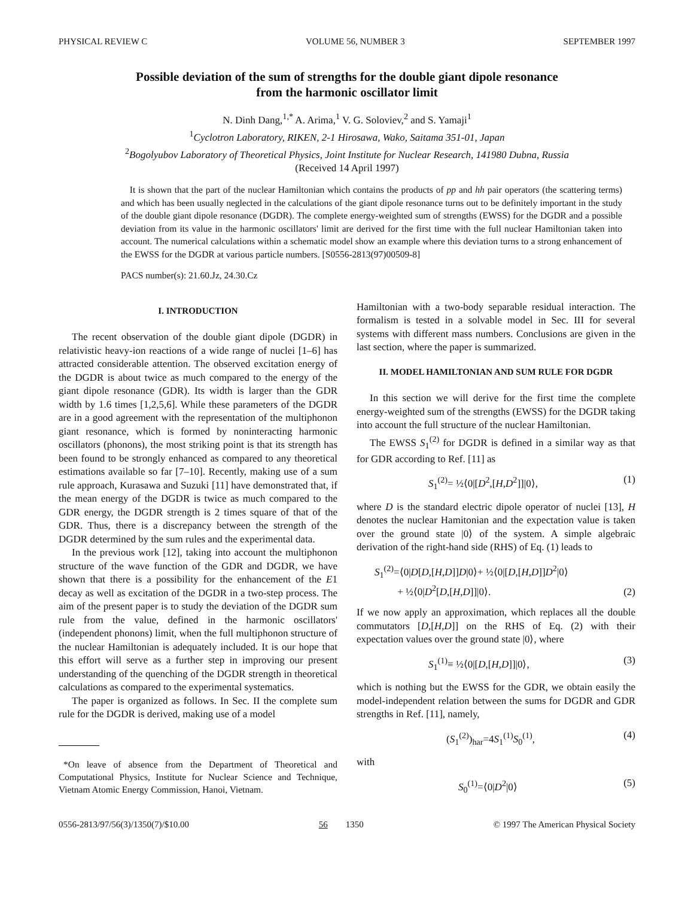PHYSICAL REVIEW C VOLUME 56, NUMBER 3 SEPTEMBER 1997
Possible deviation of the sum of strengths for the double giant dipole resonance
from the harmonic oscillator limit
N. Dinh Dang,<sup>1,*</sup> A. Arima,<sup>1</sup> V. G. Soloviev,<sup>2</sup> and S. Yamaji<sup>1</sup>
<sup>1</sup> Cyclotron Laboratory, RIKEN, 2-1 Hirosawa, Wako, Saitama 351-01, Japan
<sup>2</sup> Bogolyubov Laboratory of Theoretical Physics, Joint Institute for Nuclear Research, 141980 Dubna, Russia
(Received 14 April 1997)
It is shown that the part of the nuclear Hamiltonian which contains the products of pp and hh pair operators (the scattering terms) and which has been usually neglected in the calculations of the giant dipole resonance turns out to be definitely important in the study of the double giant dipole resonance (DGDR). The complete energy-weighted sum of strengths (EWSS) for the DGDR and a possible deviation from its value in the harmonic oscillators' limit are derived for the first time with the full nuclear Hamiltonian taken into account. The numerical calculations within a schematic model show an example where this deviation turns to a strong enhancement of the EWSS for the DGDR at various particle numbers. [S0556-2813(97)00509-8]
PACS number(s): 21.60.Jz, 24.30.Cz
I. INTRODUCTION
The recent observation of the double giant dipole (DGDR) in relativistic heavy-ion reactions of a wide range of nuclei [1–6] has attracted considerable attention. The observed excitation energy of the DGDR is about twice as much compared to the energy of the giant dipole resonance (GDR). Its width is larger than the GDR width by 1.6 times [1,2,5,6]. While these parameters of the DGDR are in a good agreement with the representation of the multiphonon giant resonance, which is formed by noninteracting harmonic oscillators (phonons), the most striking point is that its strength has been found to be strongly enhanced as compared to any theoretical estimations available so far [7–10]. Recently, making use of a sum rule approach, Kurasawa and Suzuki [11] have demonstrated that, if the mean energy of the DGDR is twice as much compared to the GDR energy, the DGDR strength is 2 times square of that of the GDR. Thus, there is a discrepancy between the strength of the DGDR determined by the sum rules and the experimental data.
In the previous work [12], taking into account the multiphonon structure of the wave function of the GDR and DGDR, we have shown that there is a possibility for the enhancement of the E1 decay as well as excitation of the DGDR in a two-step process. The aim of the present paper is to study the deviation of the DGDR sum rule from the value, defined in the harmonic oscillators' (independent phonons) limit, when the full multiphonon structure of the nuclear Hamiltonian is adequately included. It is our hope that this effort will serve as a further step in improving our present understanding of the quenching of the DGDR strength in theoretical calculations as compared to the experimental systematics.
The paper is organized as follows. In Sec. II the complete sum rule for the DGDR is derived, making use of a model
*On leave of absence from the Department of Theoretical and Computational Physics, Institute for Nuclear Science and Technique, Vietnam Atomic Energy Commission, Hanoi, Vietnam.
Hamiltonian with a two-body separable residual interaction. The formalism is tested in a solvable model in Sec. III for several systems with different mass numbers. Conclusions are given in the last section, where the paper is summarized.
II. MODEL HAMILTONIAN AND SUM RULE FOR DGDR
In this section we will derive for the first time the complete energy-weighted sum of the strengths (EWSS) for the DGDR taking into account the full structure of the nuclear Hamiltonian.
The EWSS S<sub>1</sub><sup>(2)</sup> for DGDR is defined in a similar way as that for GDR according to Ref. [11] as
S<sub>1</sub><sup>(2)</sup>= ½⟨0|[D<sup>2</sup>,[H,D<sup>2</sup>]]|0⟩, (1)
where D is the standard electric dipole operator of nuclei [13], H denotes the nuclear Hamitonian and the expectation value is taken over the ground state |0⟩ of the system. A simple algebraic derivation of the right-hand side (RHS) of Eq. (1) leads to
S<sub>1</sub><sup>(2)</sup>=⟨0|D[D,[H,D]]D|0⟩+ ½⟨0|[D,[H,D]]D<sup>2</sup>|0⟩
+ ½⟨0|D<sup>2</sup>[D,[H,D]]|0⟩. (2)
If we now apply an approximation, which replaces all the double commutators [D,[H,D]] on the RHS of Eq. (2) with their expectation values over the ground state |0⟩, where
S<sub>1</sub><sup>(1)</sup>≡ ½⟨0|[D,[H,D]]|0⟩, (3)
which is nothing but the EWSS for the GDR, we obtain easily the model-independent relation between the sums for DGDR and GDR strengths in Ref. [11], namely,
(S<sub>1</sub><sup>(2)</sup>)<sub>har</sub>=4S<sub>1</sub><sup>(1)</sup>S<sub>0</sub><sup>(1)</sup>, (4)
with
S<sub>0</sub><sup>(1)</sup>=⟨0|D<sup>2</sup>|0⟩ (5)
0556-2813/97/56(3)/1350(7)/$10.00 56 1350 © 1997 The American Physical Society